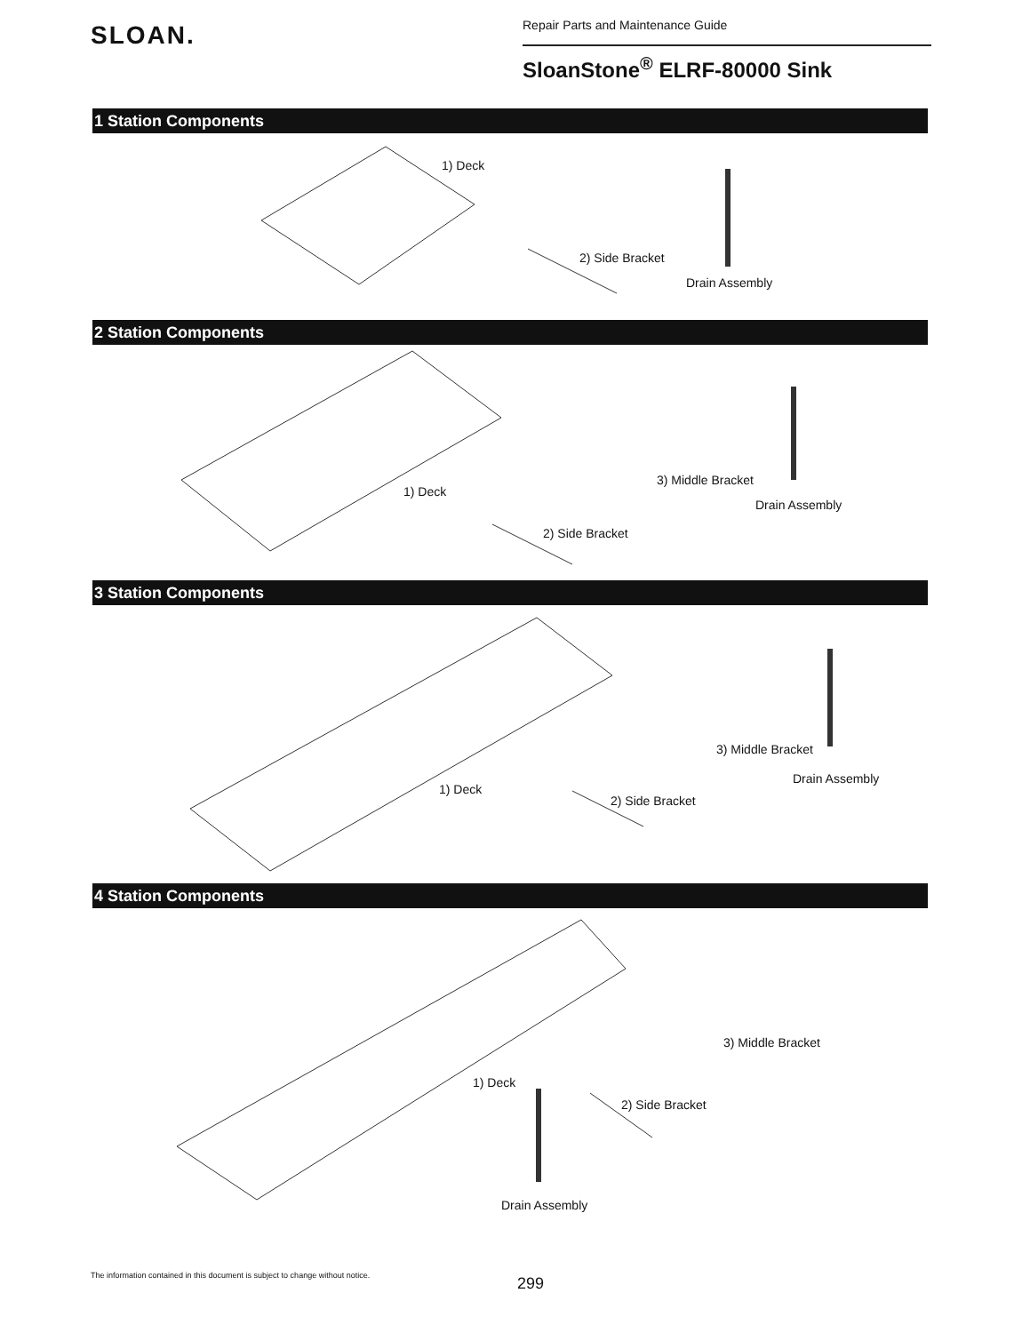SLOAN.
Repair Parts and Maintenance Guide
SloanStone<sup>®</sup> ELRF-80000 Sink
1 Station Components
1) Deck
2) Side Bracket
Drain Assembly
2 Station Components
1) Deck
3) Middle Bracket
Drain Assembly
2) Side Bracket
3 Station Components
1) Deck
3) Middle Bracket
Drain Assembly
2) Side Bracket
4 Station Components
1) Deck
3) Middle Bracket
2) Side Bracket
Drain Assembly
The information contained in this document is subject to change without notice.
299